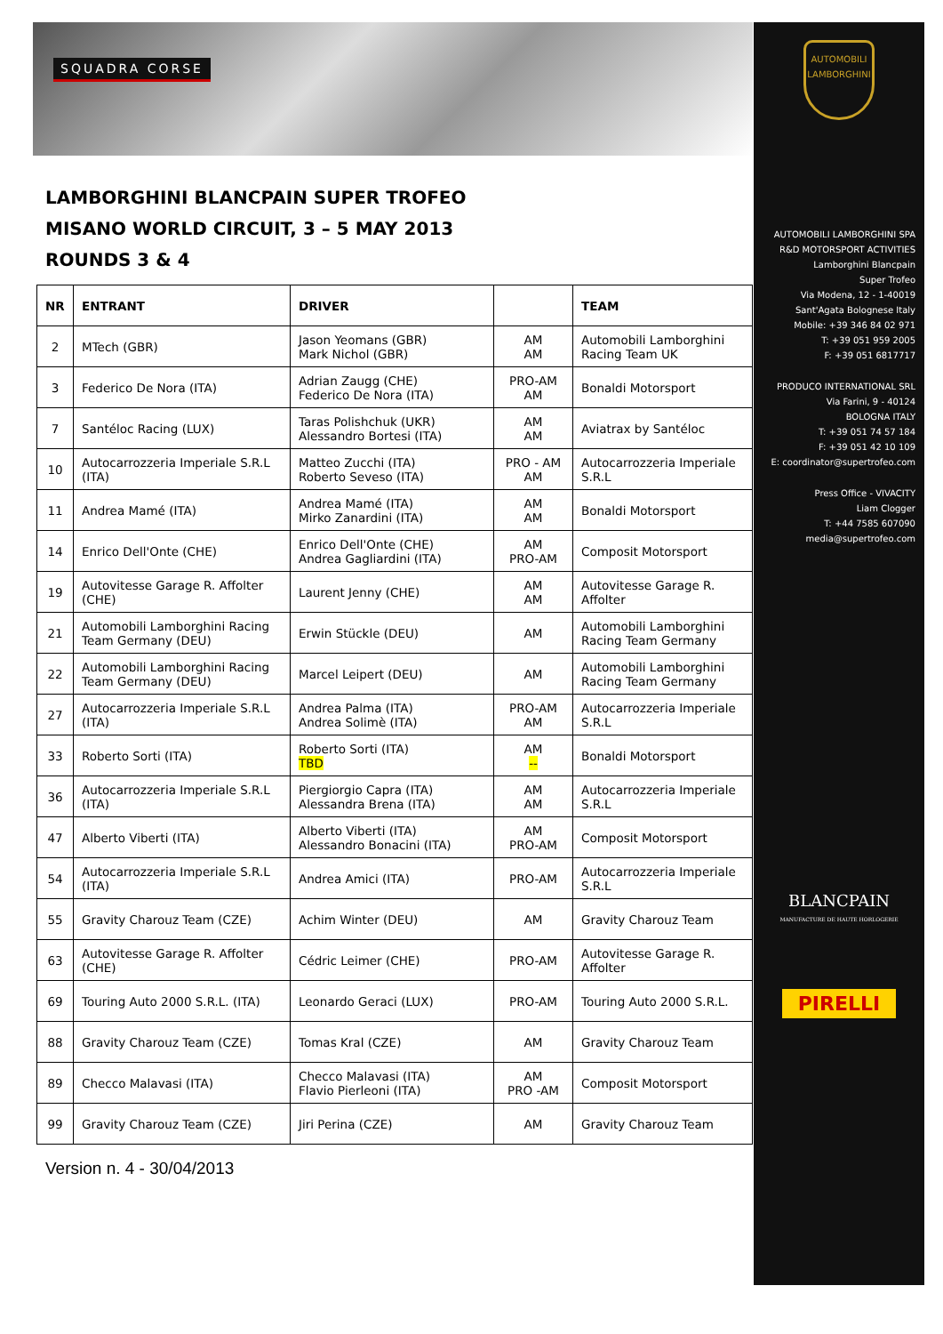SQUADRA CORSE
LAMBORGHINI BLANCPAIN SUPER TROFEO
MISANO WORLD CIRCUIT, 3 – 5 MAY 2013
ROUNDS 3 & 4
| NR | ENTRANT | DRIVER | | TEAM |
| --- | --- | --- | --- | --- |
| 2 | MTech (GBR) | Jason Yeomans (GBR) Mark Nichol (GBR) | AM AM | Automobili Lamborghini Racing Team UK |
| 3 | Federico De Nora (ITA) | Adrian Zaugg (CHE) Federico De Nora (ITA) | PRO-AM AM | Bonaldi Motorsport |
| 7 | Santéloc Racing (LUX) | Taras Polishchuk (UKR) Alessandro Bortesi (ITA) | AM AM | Aviatrax by Santéloc |
| 10 | Autocarrozzeria Imperiale S.R.L (ITA) | Matteo Zucchi (ITA) Roberto Seveso (ITA) | PRO - AM AM | Autocarrozzeria Imperiale S.R.L |
| 11 | Andrea Mamé (ITA) | Andrea Mamé (ITA) Mirko Zanardini (ITA) | AM AM | Bonaldi Motorsport |
| 14 | Enrico Dell'Onte (CHE) | Enrico Dell'Onte (CHE) Andrea Gagliardini (ITA) | AM PRO-AM | Composit Motorsport |
| 19 | Autovitesse Garage R. Affolter (CHE) | Laurent Jenny (CHE) | AM AM | Autovitesse Garage R. Affolter |
| 21 | Automobili Lamborghini Racing Team Germany (DEU) | Erwin Stückle (DEU) | AM | Automobili Lamborghini Racing Team Germany |
| 22 | Automobili Lamborghini Racing Team Germany (DEU) | Marcel Leipert (DEU) | AM | Automobili Lamborghini Racing Team Germany |
| 27 | Autocarrozzeria Imperiale S.R.L (ITA) | Andrea Palma (ITA) Andrea Solimè (ITA) | PRO-AM AM | Autocarrozzeria Imperiale S.R.L |
| 33 | Roberto Sorti (ITA) | Roberto Sorti (ITA) TBD | AM -- | Bonaldi Motorsport |
| 36 | Autocarrozzeria Imperiale S.R.L (ITA) | Piergiorgio Capra (ITA) Alessandra Brena (ITA) | AM AM | Autocarrozzeria Imperiale S.R.L |
| 47 | Alberto Viberti (ITA) | Alberto Viberti (ITA) Alessandro Bonacini (ITA) | AM PRO-AM | Composit Motorsport |
| 54 | Autocarrozzeria Imperiale S.R.L (ITA) | Andrea Amici (ITA) | PRO-AM | Autocarrozzeria Imperiale S.R.L |
| 55 | Gravity Charouz Team (CZE) | Achim Winter (DEU) | AM | Gravity Charouz Team |
| 63 | Autovitesse Garage R. Affolter (CHE) | Cédric Leimer (CHE) | PRO-AM | Autovitesse Garage R. Affolter |
| 69 | Touring Auto 2000 S.R.L. (ITA) | Leonardo Geraci (LUX) | PRO-AM | Touring Auto 2000 S.R.L. |
| 88 | Gravity Charouz Team (CZE) | Tomas Kral (CZE) | AM | Gravity Charouz Team |
| 89 | Checco Malavasi (ITA) | Checco Malavasi (ITA) Flavio Pierleoni (ITA) | AM PRO -AM | Composit Motorsport |
| 99 | Gravity Charouz Team (CZE) | Jiri Perina (CZE) | AM | Gravity Charouz Team |
Version n. 4 - 30/04/2013
AUTOMOBILI LAMBORGHINI
AUTOMOBILI LAMBORGHINI SPA
R&D MOTORSPORT ACTIVITIES
Lamborghini Blancpain
Super Trofeo
Via Modena, 12 - 1-40019
Sant'Agata Bolognese Italy
Mobile: +39 346 84 02 971
T: +39 051 959 2005
F: +39 051 6817717
PRODUCO INTERNATIONAL SRL
Via Farini, 9 - 40124
BOLOGNA ITALY
T: +39 051 74 57 184
F: +39 051 42 10 109
E: coordinator@supertrofeo.com
Press Office - VIVACITY
Liam Clogger
T: +44 7585 607090
media@supertrofeo.com
BLANCPAIN
MANUFACTURE DE HAUTE HORLOGERIE
PIRELLI